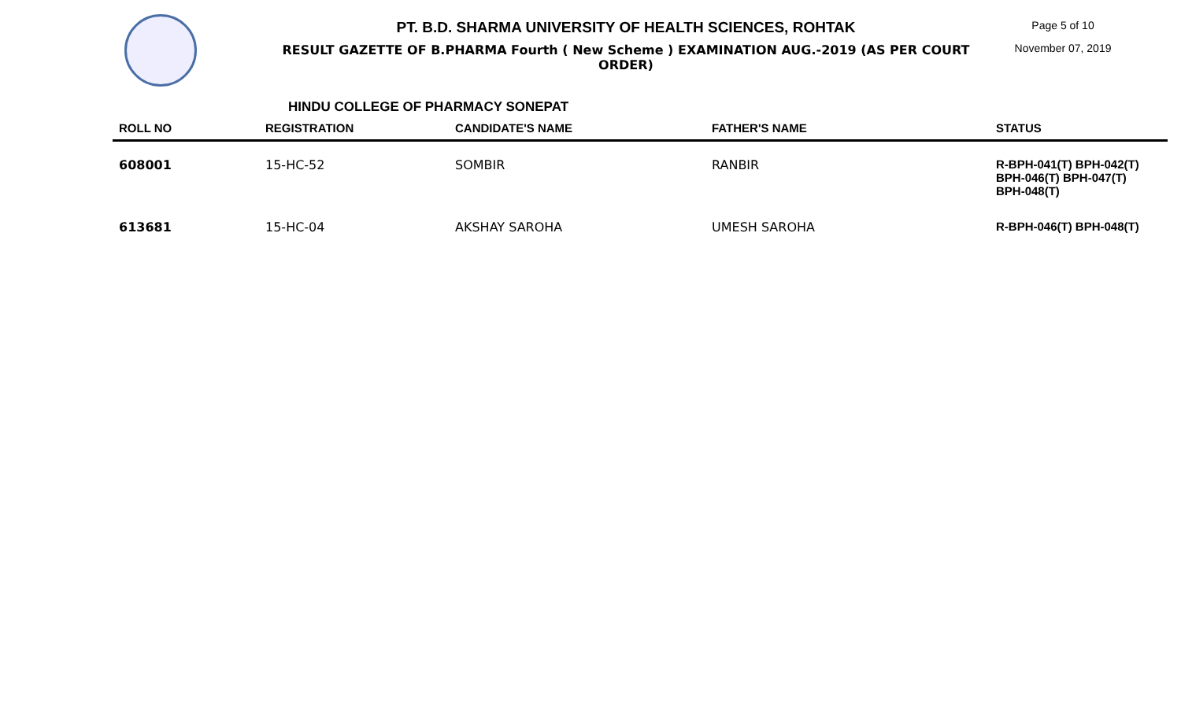PT. B.D. SHARMA UNIVERSITY OF HEALTH SCIENCES, ROHTAK
RESULT GAZETTE OF B.PHARMA Fourth ( New Scheme ) EXAMINATION AUG.-2019 (AS PER COURT ORDER)
Page 5 of 10
November 07, 2019
HINDU COLLEGE OF PHARMACY SONEPAT
| ROLL NO | REGISTRATION | CANDIDATE'S NAME | FATHER'S NAME | STATUS |
| --- | --- | --- | --- | --- |
| 608001 | 15-HC-52 | SOMBIR | RANBIR | R-BPH-041(T) BPH-042(T) BPH-046(T) BPH-047(T) BPH-048(T) |
| 613681 | 15-HC-04 | AKSHAY SAROHA | UMESH SAROHA | R-BPH-046(T) BPH-048(T) |